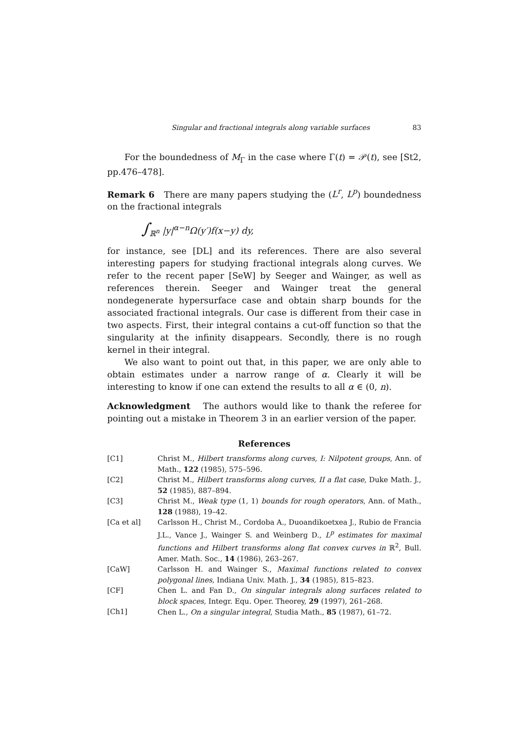Singular and fractional integrals along variable surfaces 83
For the boundedness of M<sub>Γ</sub> in the case where Γ(t) = 𝒫(t), see [St2, pp.476–478].
Remark 6 There are many papers studying the (L<sup>r</sup>, L<sup>p</sup>) boundedness on the fractional integrals
∫<sub>ℝ<sup>n</sup></sub> |y|<sup>α−n</sup>Ω(y′)f(x−y) dy,
for instance, see [DL] and its references. There are also several interesting papers for studying fractional integrals along curves. We refer to the recent paper [SeW] by Seeger and Wainger, as well as references therein. Seeger and Wainger treat the general nondegenerate hypersurface case and obtain sharp bounds for the associated fractional integrals. Our case is different from their case in two aspects. First, their integral contains a cut-off function so that the singularity at the infinity disappears. Secondly, there is no rough kernel in their integral.
We also want to point out that, in this paper, we are only able to obtain estimates under a narrow range of α. Clearly it will be interesting to know if one can extend the results to all α ∈ (0, n).
Acknowledgment The authors would like to thank the referee for pointing out a mistake in Theorem 3 in an earlier version of the paper.
References
[C1] Christ M., Hilbert transforms along curves, I: Nilpotent groups, Ann. of Math., 122 (1985), 575–596.
[C2] Christ M., Hilbert transforms along curves, II a flat case, Duke Math. J., 52 (1985), 887–894.
[C3] Christ M., Weak type (1, 1) bounds for rough operators, Ann. of Math., 128 (1988), 19–42.
[Ca et al] Carlsson H., Christ M., Cordoba A., Duoandikoetxea J., Rubio de Francia J.L., Vance J., Wainger S. and Weinberg D., L<sup>p</sup> estimates for maximal functions and Hilbert transforms along flat convex curves in ℝ<sup>2</sup>, Bull. Amer. Math. Soc., 14 (1986), 263–267.
[CaW] Carlsson H. and Wainger S., Maximal functions related to convex polygonal lines, Indiana Univ. Math. J., 34 (1985), 815–823.
[CF] Chen L. and Fan D., On singular integrals along surfaces related to block spaces, Integr. Equ. Oper. Theorey, 29 (1997), 261–268.
[Ch1] Chen L., On a singular integral, Studia Math., 85 (1987), 61–72.